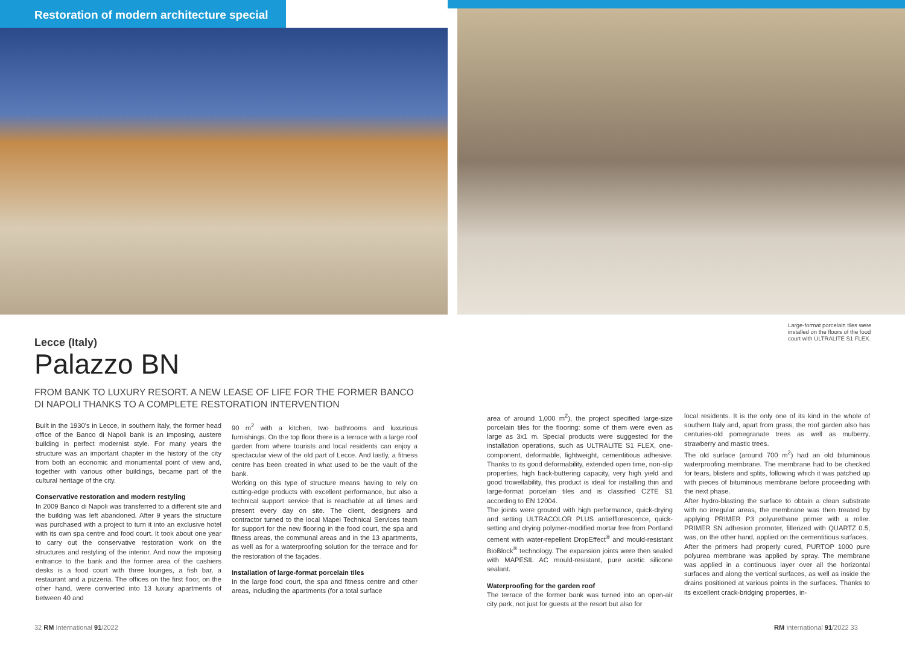Restoration of modern architecture special
Large-format porcelain tiles were installed on the floors of the food court with ULTRALITE S1 FLEX.
Lecce (Italy)
Palazzo BN
FROM BANK TO LUXURY RESORT. A NEW LEASE OF LIFE FOR THE FORMER BANCO DI NAPOLI THANKS TO A COMPLETE RESTORATION INTERVENTION
Built in the 1930's in Lecce, in southern Italy, the former head office of the Banco di Napoli bank is an imposing, austere building in perfect modernist style. For many years the structure was an important chapter in the history of the city from both an economic and monumental point of view and, together with various other buildings, became part of the cultural heritage of the city.
Conservative restoration and modern restyling
In 2009 Banco di Napoli was transferred to a different site and the building was left abandoned. After 9 years the structure was purchased with a project to turn it into an exclusive hotel with its own spa centre and food court. It took about one year to carry out the conservative restoration work on the structures and restyling of the interior. And now the imposing entrance to the bank and the former area of the cashiers desks is a food court with three lounges, a fish bar, a restaurant and a pizzeria. The offices on the first floor, on the other hand, were converted into 13 luxury apartments of between 40 and
90 m<sup>2</sup> with a kitchen, two bathrooms and luxurious furnishings. On the top floor there is a terrace with a large roof garden from where tourists and local residents can enjoy a spectacular view of the old part of Lecce. And lastly, a fitness centre has been created in what used to be the vault of the bank.
Working on this type of structure means having to rely on cutting-edge products with excellent performance, but also a technical support service that is reachable at all times and present every day on site. The client, designers and contractor turned to the local Mapei Technical Services team for support for the new flooring in the food court, the spa and fitness areas, the communal areas and in the 13 apartments, as well as for a waterproofing solution for the terrace and for the restoration of the façades.
Installation of large-format porcelain tiles
In the large food court, the spa and fitness centre and other areas, including the apartments (for a total surface
area of around 1,000 m<sup>2</sup>), the project specified large-size porcelain tiles for the flooring: some of them were even as large as 3x1 m. Special products were suggested for the installation operations, such as ULTRALITE S1 FLEX, one-component, deformable, lightweight, cementitious adhesive. Thanks to its good deformability, extended open time, non-slip properties, high back-buttering capacity, very high yield and good trowellability, this product is ideal for installing thin and large-format porcelain tiles and is classified C2TE S1 according to EN 12004.
The joints were grouted with high performance, quick-drying and setting ULTRACOLOR PLUS antiefflorescence, quick-setting and drying polymer-modified mortar free from Portland cement with water-repellent DropEffect<sup>®</sup> and mould-resistant BioBlock<sup>®</sup> technology. The expansion joints were then sealed with MAPESIL AC mould-resistant, pure acetic silicone sealant.
Waterproofing for the garden roof
The terrace of the former bank was turned into an open-air city park, not just for guests at the resort but also for
local residents. It is the only one of its kind in the whole of southern Italy and, apart from grass, the roof garden also has centuries-old pomegranate trees as well as mulberry, strawberry and mastic trees.
The old surface (around 700 m<sup>2</sup>) had an old bituminous waterproofing membrane. The membrane had to be checked for tears, blisters and splits, following which it was patched up with pieces of bituminous membrane before proceeding with the next phase.
After hydro-blasting the surface to obtain a clean substrate with no irregular areas, the membrane was then treated by applying PRIMER P3 polyurethane primer with a roller. PRIMER SN adhesion promoter, fillerized with QUARTZ 0.5, was, on the other hand, applied on the cementitious surfaces.
After the primers had properly cured, PURTOP 1000 pure polyurea membrane was applied by spray. The membrane was applied in a continuous layer over all the horizontal surfaces and along the vertical surfaces, as well as inside the drains positioned at various points in the surfaces. Thanks to its excellent crack-bridging properties, in-
32 RM International 91/2022 RM International 91/2022 33